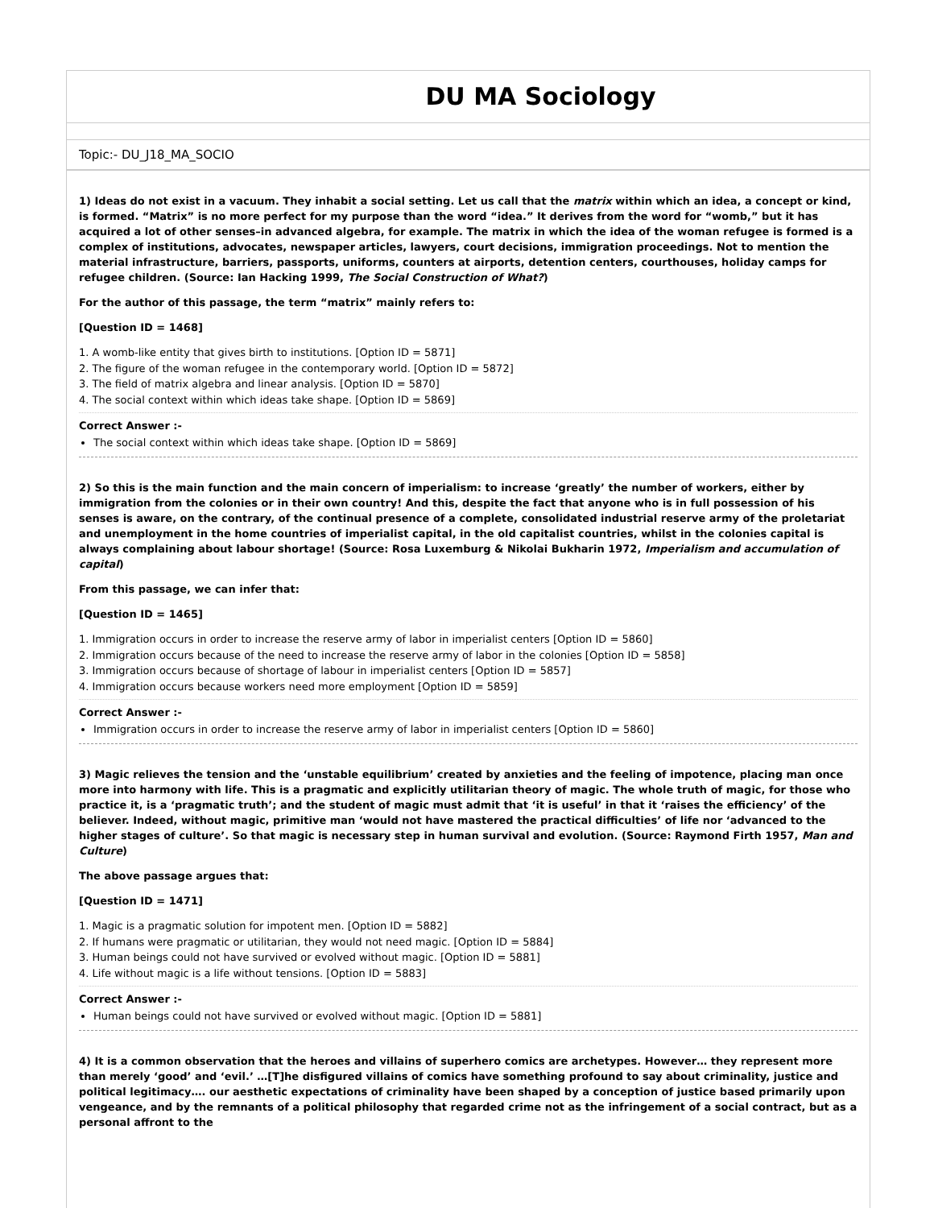DU MA Sociology
Topic:- DU_J18_MA_SOCIO
1) Ideas do not exist in a vacuum. They inhabit a social setting. Let us call that the matrix within which an idea, a concept or kind, is formed. “Matrix” is no more perfect for my purpose than the word “idea.” It derives from the word for “womb,” but it has acquired a lot of other senses–in advanced algebra, for example. The matrix in which the idea of the woman refugee is formed is a complex of institutions, advocates, newspaper articles, lawyers, court decisions, immigration proceedings. Not to mention the material infrastructure, barriers, passports, uniforms, counters at airports, detention centers, courthouses, holiday camps for refugee children. (Source: Ian Hacking 1999, The Social Construction of What?)
For the author of this passage, the term “matrix” mainly refers to:
[Question ID = 1468]
1. A womb-like entity that gives birth to institutions. [Option ID = 5871]
2. The figure of the woman refugee in the contemporary world. [Option ID = 5872]
3. The field of matrix algebra and linear analysis. [Option ID = 5870]
4. The social context within which ideas take shape. [Option ID = 5869]
Correct Answer :-
The social context within which ideas take shape. [Option ID = 5869]
2) So this is the main function and the main concern of imperialism: to increase ‘greatly’ the number of workers, either by immigration from the colonies or in their own country! And this, despite the fact that anyone who is in full possession of his senses is aware, on the contrary, of the continual presence of a complete, consolidated industrial reserve army of the proletariat and unemployment in the home countries of imperialist capital, in the old capitalist countries, whilst in the colonies capital is always complaining about labour shortage! (Source: Rosa Luxemburg & Nikolai Bukharin 1972, Imperialism and accumulation of capital)
From this passage, we can infer that:
[Question ID = 1465]
1. Immigration occurs in order to increase the reserve army of labor in imperialist centers [Option ID = 5860]
2. Immigration occurs because of the need to increase the reserve army of labor in the colonies [Option ID = 5858]
3. Immigration occurs because of shortage of labour in imperialist centers [Option ID = 5857]
4. Immigration occurs because workers need more employment [Option ID = 5859]
Correct Answer :-
Immigration occurs in order to increase the reserve army of labor in imperialist centers [Option ID = 5860]
3) Magic relieves the tension and the ‘unstable equilibrium’ created by anxieties and the feeling of impotence, placing man once more into harmony with life. This is a pragmatic and explicitly utilitarian theory of magic. The whole truth of magic, for those who practice it, is a ‘pragmatic truth’; and the student of magic must admit that ‘it is useful’ in that it ‘raises the efficiency’ of the believer. Indeed, without magic, primitive man ‘would not have mastered the practical difficulties’ of life nor ‘advanced to the higher stages of culture’. So that magic is necessary step in human survival and evolution. (Source: Raymond Firth 1957, Man and Culture)
The above passage argues that:
[Question ID = 1471]
1. Magic is a pragmatic solution for impotent men. [Option ID = 5882]
2. If humans were pragmatic or utilitarian, they would not need magic. [Option ID = 5884]
3. Human beings could not have survived or evolved without magic. [Option ID = 5881]
4. Life without magic is a life without tensions. [Option ID = 5883]
Correct Answer :-
Human beings could not have survived or evolved without magic. [Option ID = 5881]
4) It is a common observation that the heroes and villains of superhero comics are archetypes. However… they represent more than merely ‘good’ and ‘evil.’ …[T]he disfigured villains of comics have something profound to say about criminality, justice and political legitimacy…. our aesthetic expectations of criminality have been shaped by a conception of justice based primarily upon vengeance, and by the remnants of a political philosophy that regarded crime not as the infringement of a social contract, but as a personal affront to the